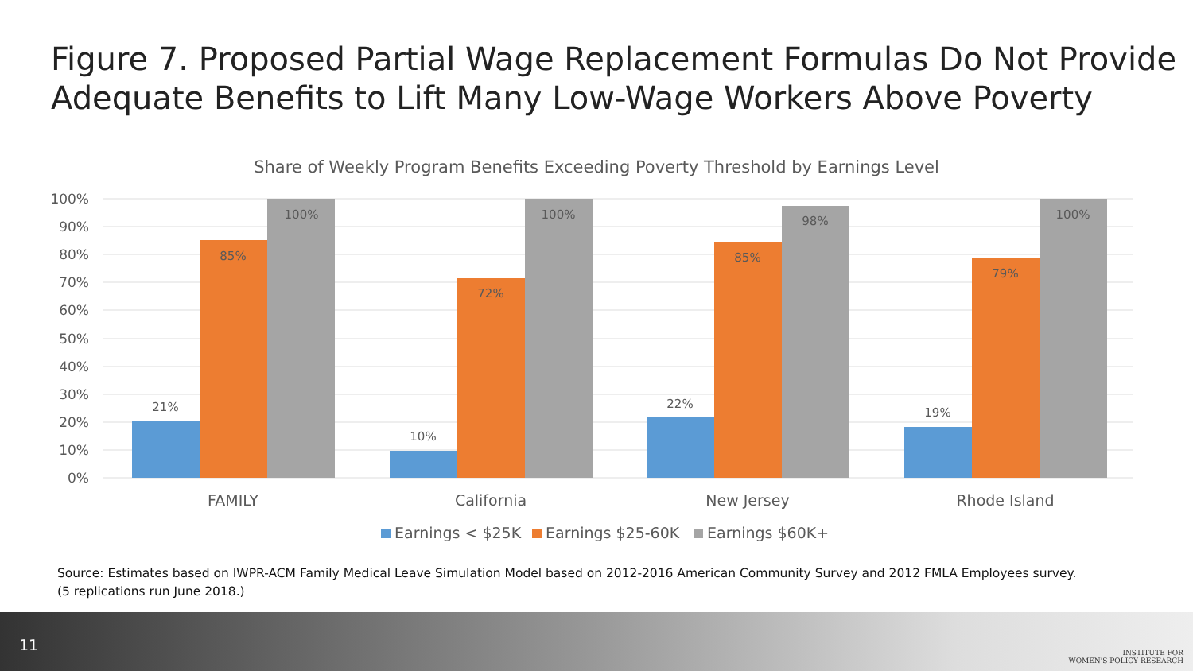Figure 7. Proposed Partial Wage Replacement Formulas Do Not Provide Adequate Benefits to Lift Many Low-Wage Workers Above Poverty
Share of Weekly Program Benefits Exceeding Poverty Threshold by Earnings Level
100%
90%
80%
70%
60%
50%
40%
30%
20%
10%
0%
21%
85%
100%
10%
72%
100%
22%
85%
98%
19%
79%
100%
FAMILY
California
New Jersey
Rhode Island
Earnings < $25K
Earnings $25-60K
Earnings $60K+
Source: Estimates based on IWPR-ACM Family Medical Leave Simulation Model based on 2012-2016 American Community Survey and 2012 FMLA Employees survey. (5 replications run June 2018.)
11
INSTITUTE FOR
WOMEN'S POLICY RESEARCH